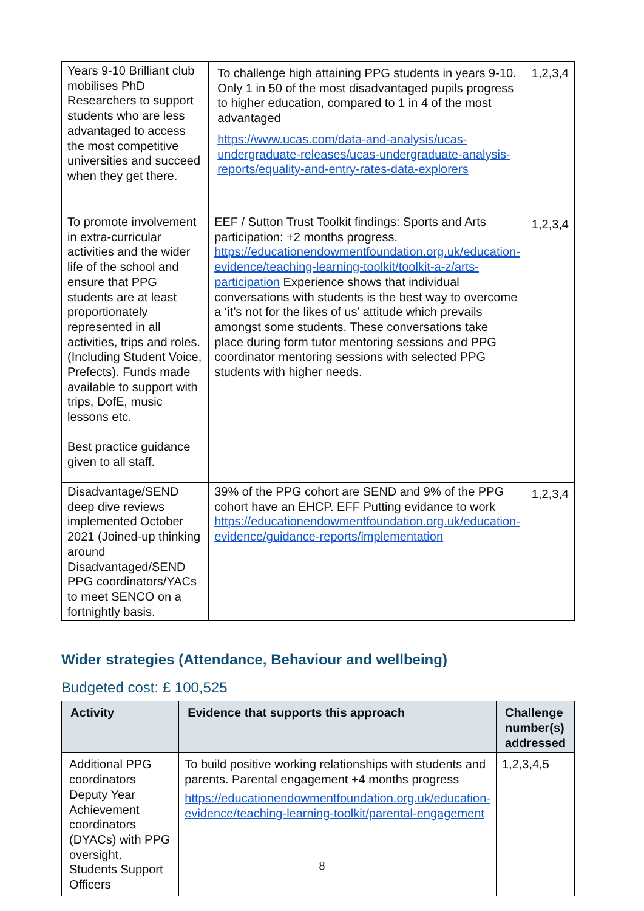| Years 9-10 Brilliant club mobilises PhD Researchers to support students who are less advantaged to access the most competitive universities and succeed when they get there. | To challenge high attaining PPG students in years 9-10. Only 1 in 50 of the most disadvantaged pupils progress to higher education, compared to 1 in 4 of the most advantaged https://www.ucas.com/data-and-analysis/ucas-undergraduate-releases/ucas-undergraduate-analysis-reports/equality-and-entry-rates-data-explorers | 1,2,3,4 |
| To promote involvement in extra-curricular activities and the wider life of the school and ensure that PPG students are at least proportionately represented in all activities, trips and roles. (Including Student Voice, Prefects). Funds made available to support with trips, DofE, music lessons etc. Best practice guidance given to all staff. | EEF / Sutton Trust Toolkit findings: Sports and Arts participation: +2 months progress. https://educationendowmentfoundation.org.uk/education-evidence/teaching-learning-toolkit/toolkit-a-z/arts-participation Experience shows that individual conversations with students is the best way to overcome a ‘it’s not for the likes of us’ attitude which prevails amongst some students. These conversations take place during form tutor mentoring sessions and PPG coordinator mentoring sessions with selected PPG students with higher needs. | 1,2,3,4 |
| Disadvantage/SEND deep dive reviews implemented October 2021 (Joined-up thinking around Disadvantaged/SEND PPG coordinators/YACs to meet SENCO on a fortnightly basis. | 39% of the PPG cohort are SEND and 9% of the PPG cohort have an EHCP. EFF Putting evidance to work https://educationendowmentfoundation.org.uk/education-evidence/guidance-reports/implementation | 1,2,3,4 |
Wider strategies (Attendance, Behaviour and wellbeing)
Budgeted cost: £ 100,525
| Activity | Evidence that supports this approach | Challenge number(s) addressed |
| --- | --- | --- |
| Additional PPG coordinators Deputy Year Achievement coordinators (DYACs) with PPG oversight. Students Support Officers | To build positive working relationships with students and parents. Parental engagement +4 months progress https://educationendowmentfoundation.org.uk/education-evidence/teaching-learning-toolkit/parental-engagement | 1,2,3,4,5 |
8